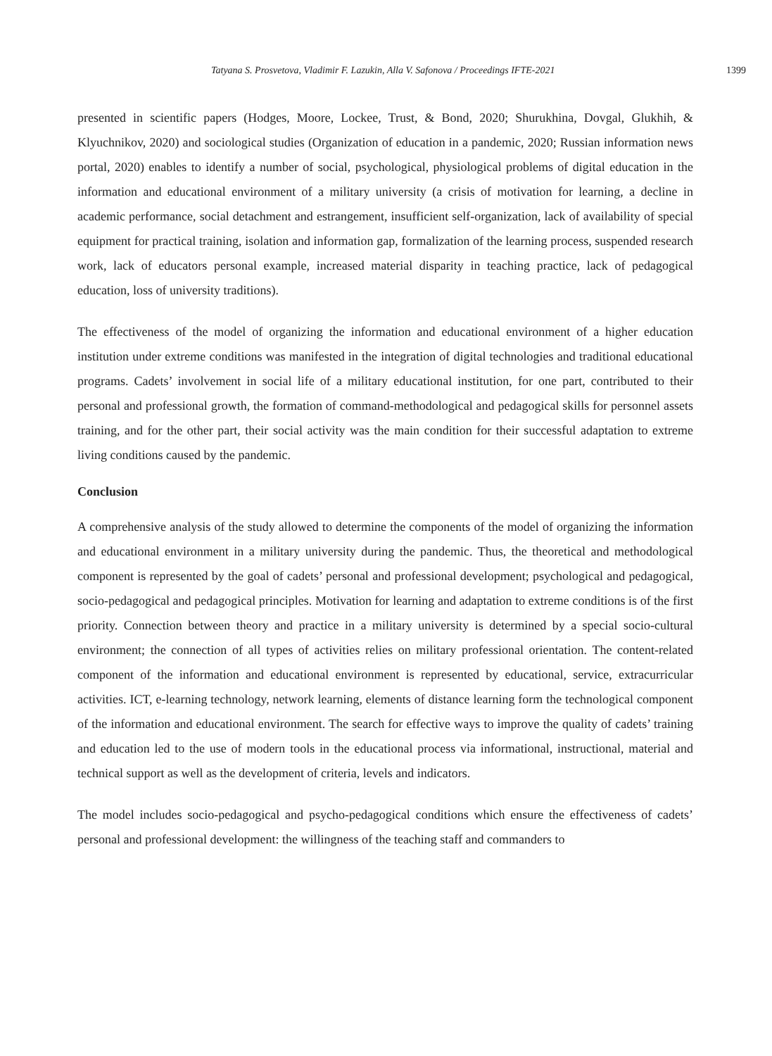Tatyana S. Prosvetova, Vladimir F. Lazukin, Alla V. Safonova / Proceedings IFTE-2021 1399
presented in scientific papers (Hodges, Moore, Lockee, Trust, & Bond, 2020; Shurukhina, Dovgal, Glukhih, & Klyuchnikov, 2020) and sociological studies (Organization of education in a pandemic, 2020; Russian information news portal, 2020) enables to identify a number of social, psychological, physiological problems of digital education in the information and educational environment of a military university (a crisis of motivation for learning, a decline in academic performance, social detachment and estrangement, insufficient self-organization, lack of availability of special equipment for practical training, isolation and information gap, formalization of the learning process, suspended research work, lack of educators personal example, increased material disparity in teaching practice, lack of pedagogical education, loss of university traditions).
The effectiveness of the model of organizing the information and educational environment of a higher education institution under extreme conditions was manifested in the integration of digital technologies and traditional educational programs. Cadets’ involvement in social life of a military educational institution, for one part, contributed to their personal and professional growth, the formation of command-methodological and pedagogical skills for personnel assets training, and for the other part, their social activity was the main condition for their successful adaptation to extreme living conditions caused by the pandemic.
Conclusion
A comprehensive analysis of the study allowed to determine the components of the model of organizing the information and educational environment in a military university during the pandemic. Thus, the theoretical and methodological component is represented by the goal of cadets’ personal and professional development; psychological and pedagogical, socio-pedagogical and pedagogical principles. Motivation for learning and adaptation to extreme conditions is of the first priority. Connection between theory and practice in a military university is determined by a special socio-cultural environment; the connection of all types of activities relies on military professional orientation. The content-related component of the information and educational environment is represented by educational, service, extracurricular activities. ICT, e-learning technology, network learning, elements of distance learning form the technological component of the information and educational environment. The search for effective ways to improve the quality of cadets’ training and education led to the use of modern tools in the educational process via informational, instructional, material and technical support as well as the development of criteria, levels and indicators.
The model includes socio-pedagogical and psycho-pedagogical conditions which ensure the effectiveness of cadets’ personal and professional development: the willingness of the teaching staff and commanders to